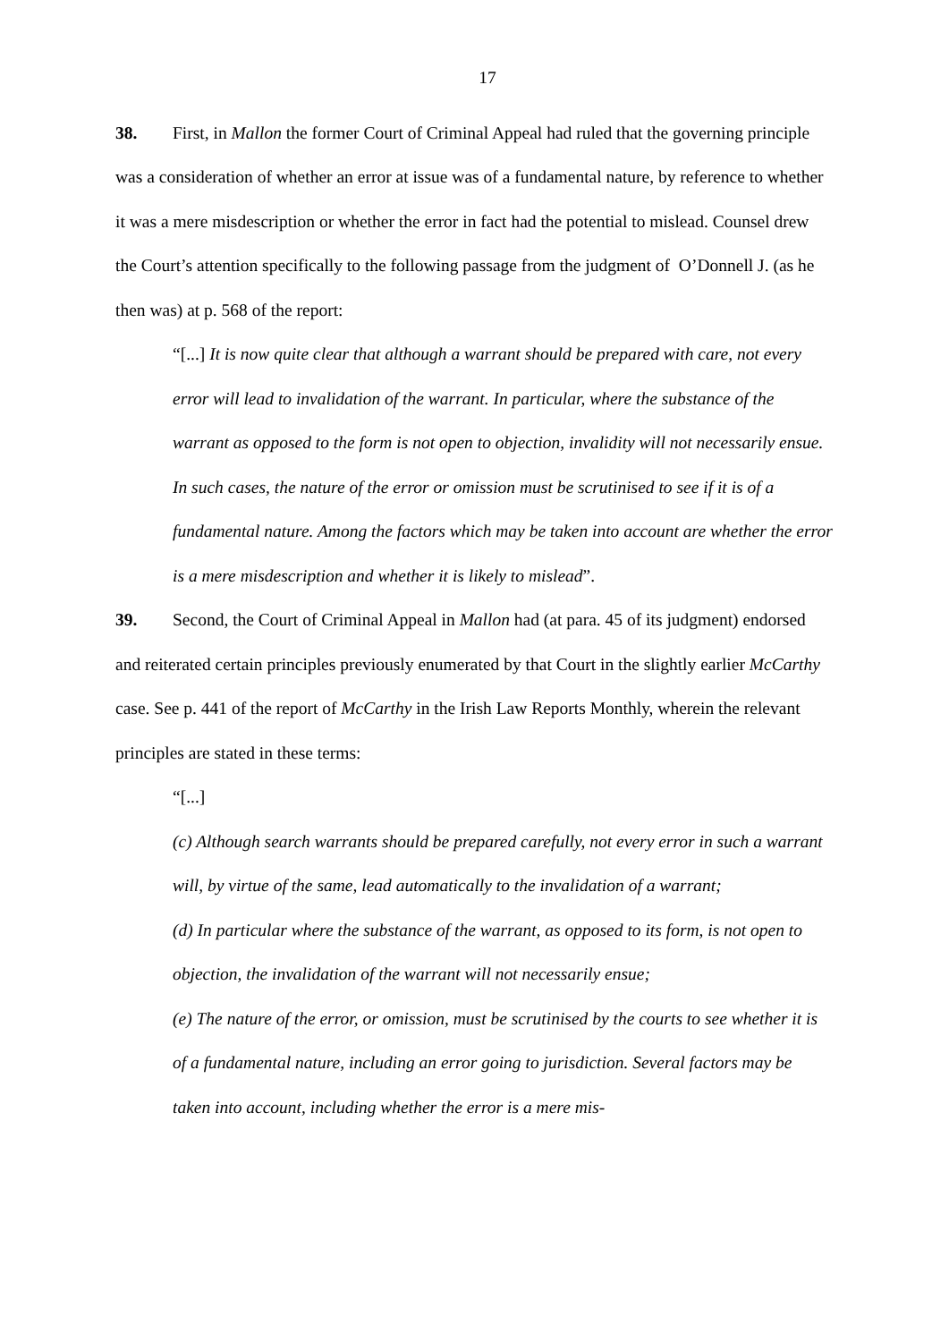17
38. First, in Mallon the former Court of Criminal Appeal had ruled that the governing principle was a consideration of whether an error at issue was of a fundamental nature, by reference to whether it was a mere misdescription or whether the error in fact had the potential to mislead. Counsel drew the Court’s attention specifically to the following passage from the judgment of O’Donnell J. (as he then was) at p. 568 of the report:
“[...] It is now quite clear that although a warrant should be prepared with care, not every error will lead to invalidation of the warrant. In particular, where the substance of the warrant as opposed to the form is not open to objection, invalidity will not necessarily ensue. In such cases, the nature of the error or omission must be scrutinised to see if it is of a fundamental nature. Among the factors which may be taken into account are whether the error is a mere misdescription and whether it is likely to mislead”.
39. Second, the Court of Criminal Appeal in Mallon had (at para. 45 of its judgment) endorsed and reiterated certain principles previously enumerated by that Court in the slightly earlier McCarthy case. See p. 441 of the report of McCarthy in the Irish Law Reports Monthly, wherein the relevant principles are stated in these terms:
“[...]
(c) Although search warrants should be prepared carefully, not every error in such a warrant will, by virtue of the same, lead automatically to the invalidation of a warrant;
(d) In particular where the substance of the warrant, as opposed to its form, is not open to objection, the invalidation of the warrant will not necessarily ensue;
(e) The nature of the error, or omission, must be scrutinised by the courts to see whether it is of a fundamental nature, including an error going to jurisdiction. Several factors may be taken into account, including whether the error is a mere mis-